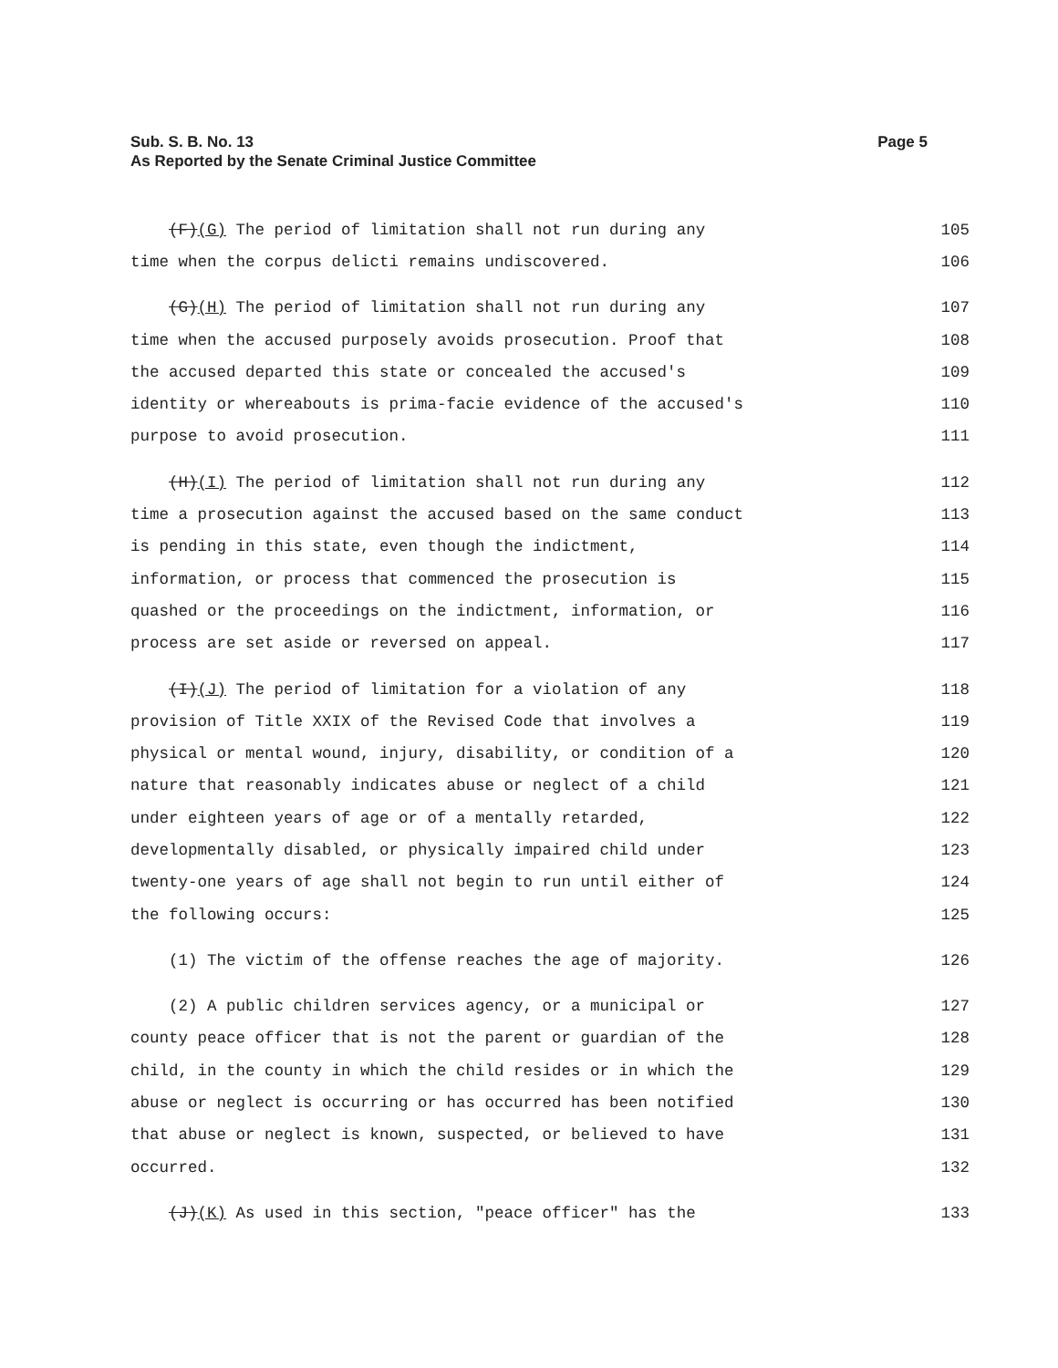Sub. S. B. No. 13
As Reported by the Senate Criminal Justice Committee
Page 5
(F)(G) The period of limitation shall not run during any 105
time when the corpus delicti remains undiscovered. 106
(G)(H) The period of limitation shall not run during any 107
time when the accused purposely avoids prosecution. Proof that 108
the accused departed this state or concealed the accused's 109
identity or whereabouts is prima-facie evidence of the accused's 110
purpose to avoid prosecution. 111
(H)(I) The period of limitation shall not run during any 112
time a prosecution against the accused based on the same conduct 113
is pending in this state, even though the indictment, 114
information, or process that commenced the prosecution is 115
quashed or the proceedings on the indictment, information, or 116
process are set aside or reversed on appeal. 117
(I)(J) The period of limitation for a violation of any 118
provision of Title XXIX of the Revised Code that involves a 119
physical or mental wound, injury, disability, or condition of a 120
nature that reasonably indicates abuse or neglect of a child 121
under eighteen years of age or of a mentally retarded, 122
developmentally disabled, or physically impaired child under 123
twenty-one years of age shall not begin to run until either of 124
the following occurs: 125
(1) The victim of the offense reaches the age of majority. 126
(2) A public children services agency, or a municipal or 127
county peace officer that is not the parent or guardian of the 128
child, in the county in which the child resides or in which the 129
abuse or neglect is occurring or has occurred has been notified 130
that abuse or neglect is known, suspected, or believed to have 131
occurred. 132
(J)(K) As used in this section, "peace officer" has the 133